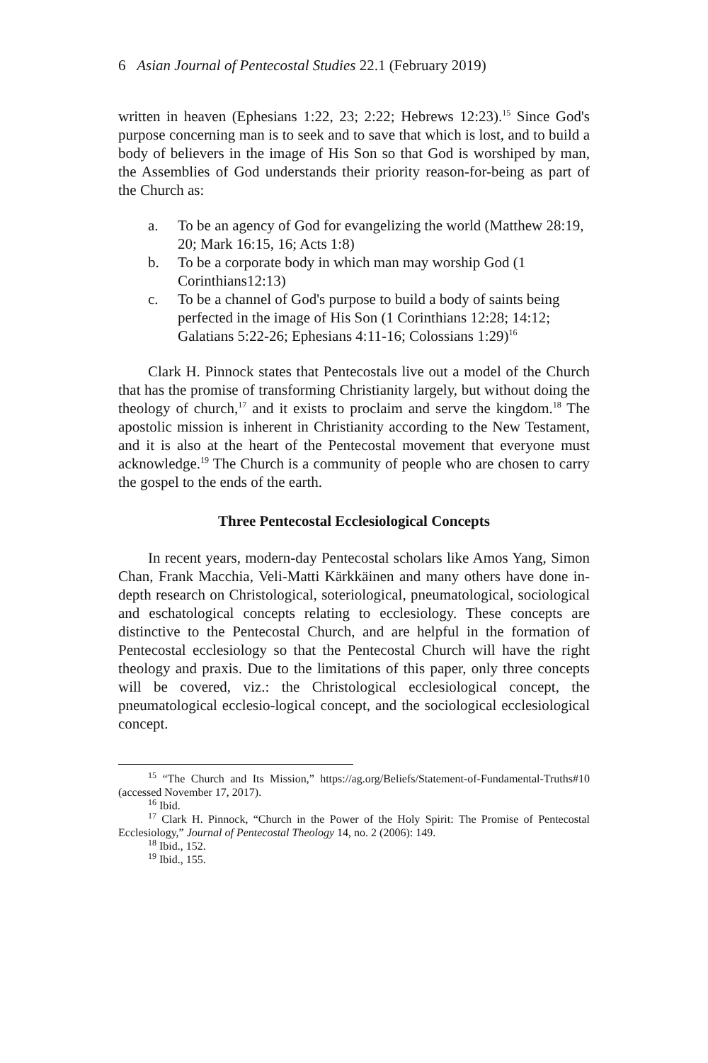6 Asian Journal of Pentecostal Studies 22.1 (February 2019)
written in heaven (Ephesians 1:22, 23; 2:22; Hebrews 12:23).<sup>15</sup> Since God's purpose concerning man is to seek and to save that which is lost, and to build a body of believers in the image of His Son so that God is worshiped by man, the Assemblies of God understands their priority reason-for-being as part of the Church as:
a. To be an agency of God for evangelizing the world (Matthew 28:19, 20; Mark 16:15, 16; Acts 1:8)
b. To be a corporate body in which man may worship God (1 Corinthians12:13)
c. To be a channel of God's purpose to build a body of saints being perfected in the image of His Son (1 Corinthians 12:28; 14:12; Galatians 5:22-26; Ephesians 4:11-16; Colossians 1:29)<sup>16</sup>
Clark H. Pinnock states that Pentecostals live out a model of the Church that has the promise of transforming Christianity largely, but without doing the theology of church,<sup>17</sup> and it exists to proclaim and serve the kingdom.<sup>18</sup> The apostolic mission is inherent in Christianity according to the New Testament, and it is also at the heart of the Pentecostal movement that everyone must acknowledge.<sup>19</sup> The Church is a community of people who are chosen to carry the gospel to the ends of the earth.
Three Pentecostal Ecclesiological Concepts
In recent years, modern-day Pentecostal scholars like Amos Yang, Simon Chan, Frank Macchia, Veli-Matti Kärkkäinen and many others have done in-depth research on Christological, soteriological, pneumatological, sociological and eschatological concepts relating to ecclesiology. These concepts are distinctive to the Pentecostal Church, and are helpful in the formation of Pentecostal ecclesiology so that the Pentecostal Church will have the right theology and praxis. Due to the limitations of this paper, only three concepts will be covered, viz.: the Christological ecclesiological concept, the pneumatological ecclesio-logical concept, and the sociological ecclesiological concept.
<sup>15</sup> “The Church and Its Mission,” https://ag.org/Beliefs/Statement-of-Fundamental-Truths#10 (accessed November 17, 2017).
<sup>16</sup> Ibid.
<sup>17</sup> Clark H. Pinnock, “Church in the Power of the Holy Spirit: The Promise of Pentecostal Ecclesiology,” Journal of Pentecostal Theology 14, no. 2 (2006): 149.
<sup>18</sup> Ibid., 152.
<sup>19</sup> Ibid., 155.